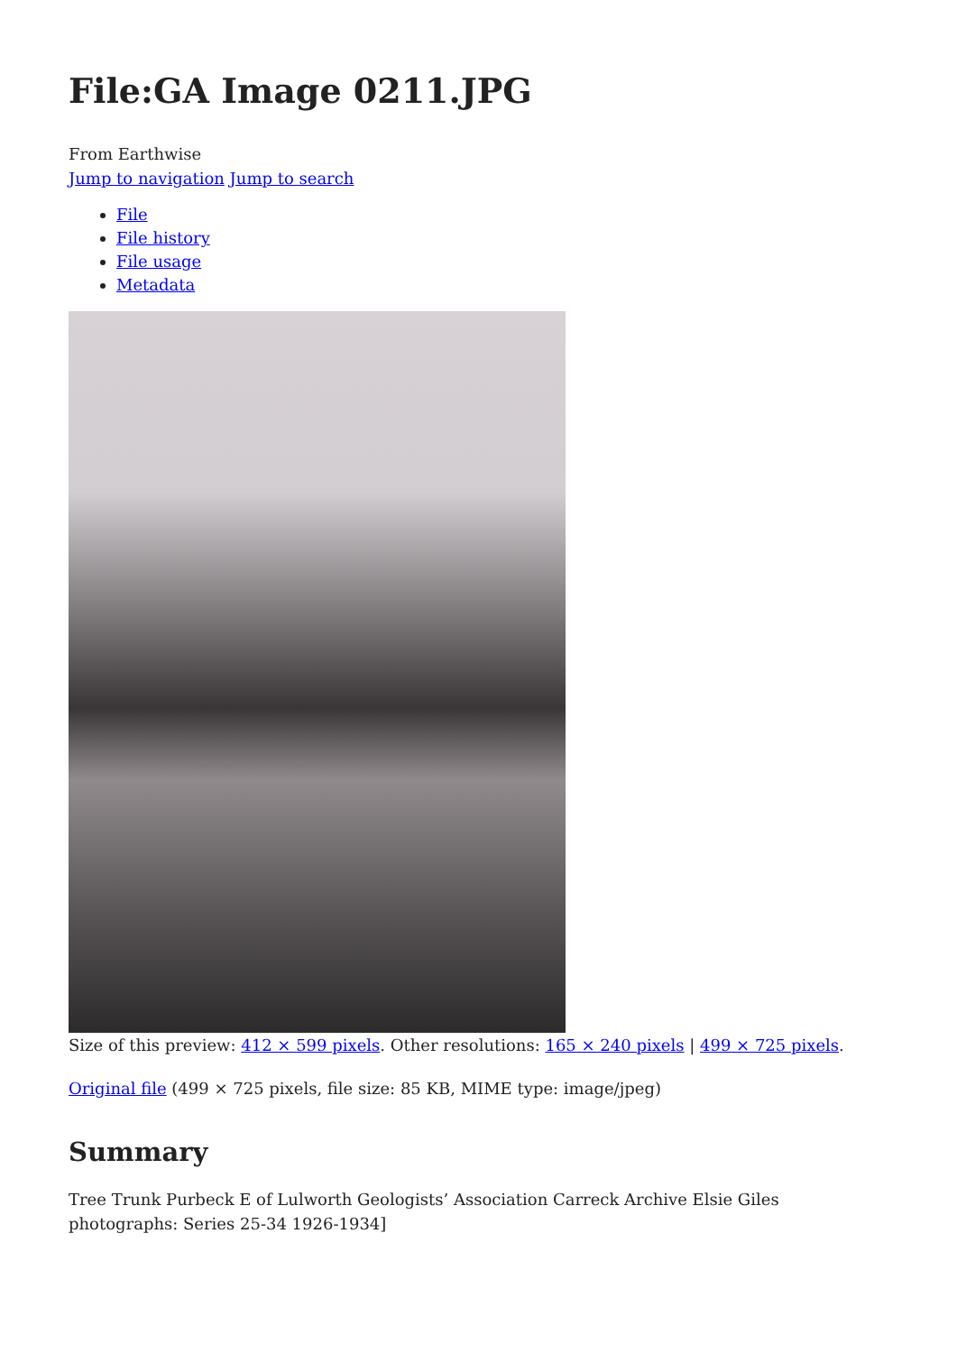File:GA Image 0211.JPG
From Earthwise
Jump to navigation Jump to search
File
File history
File usage
Metadata
Size of this preview: 412 × 599 pixels. Other resolutions: 165 × 240 pixels | 499 × 725 pixels.
Original file (499 × 725 pixels, file size: 85 KB, MIME type: image/jpeg)
Summary
Tree Trunk Purbeck E of Lulworth Geologists’ Association Carreck Archive Elsie Giles photographs: Series 25-34 1926-1934]